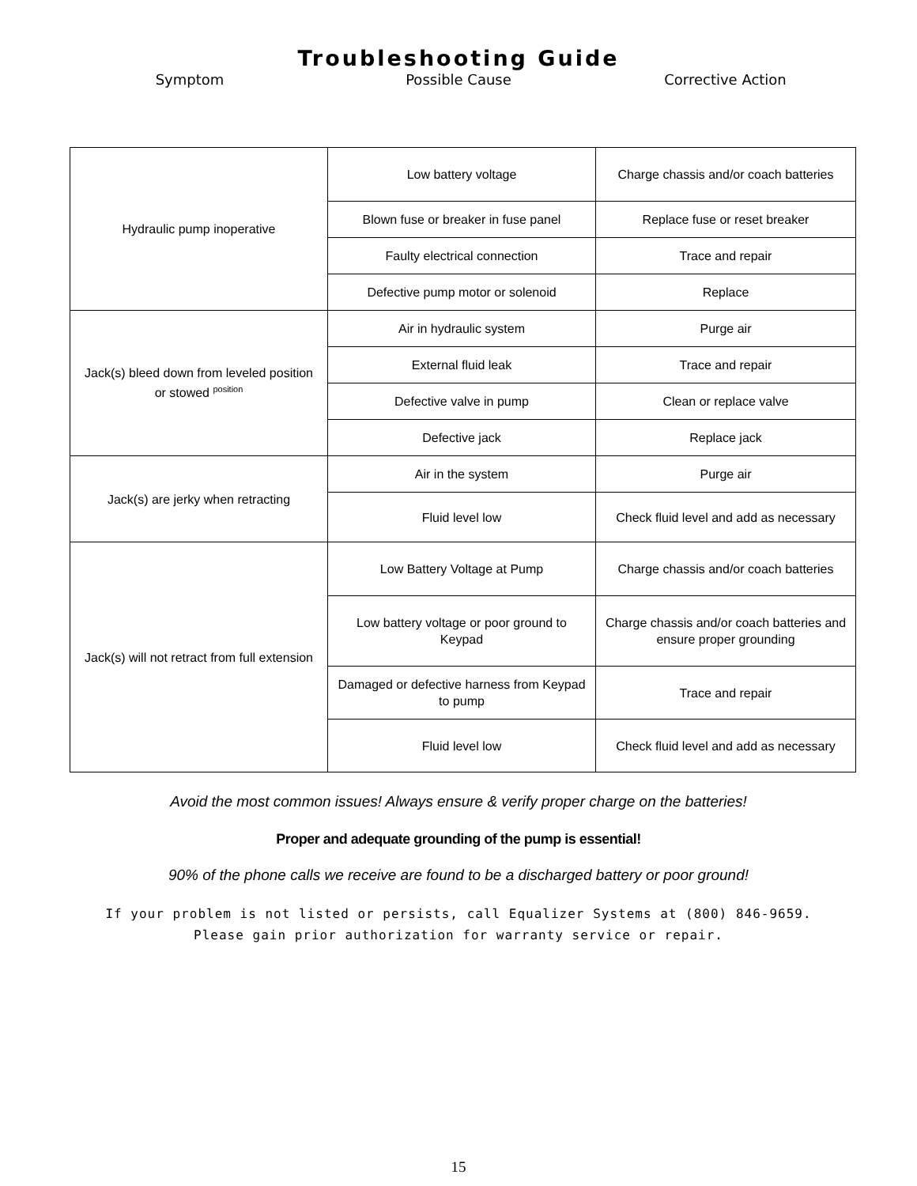Troubleshooting Guide
Symptom Possible Cause Corrective Action
| Hydraulic pump inoperative | Low battery voltage | Charge chassis and/or coach batteries |
| | Blown fuse or breaker in fuse panel | Replace fuse or reset breaker |
| | Faulty electrical connection | Trace and repair |
| | Defective pump motor or solenoid | Replace |
| Jack(s) bleed down from leveled position or stowed <sup>position</sup> | Air in hydraulic system | Purge air |
| | External fluid leak | Trace and repair |
| | Defective valve in pump | Clean or replace valve |
| | Defective jack | Replace jack |
| Jack(s) are jerky when retracting | Air in the system | Purge air |
| | Fluid level low | Check fluid level and add as necessary |
| Jack(s) will not retract from full extension | Low Battery Voltage at Pump | Charge chassis and/or coach batteries |
| | Low battery voltage or poor ground to Keypad | Charge chassis and/or coach batteries and ensure proper grounding |
| | Damaged or defective harness from Keypad to pump | Trace and repair |
| | Fluid level low | Check fluid level and add as necessary |
Avoid the most common issues! Always ensure & verify proper charge on the batteries!
Proper and adequate grounding of the pump is essential!
90% of the phone calls we receive are found to be a discharged battery or poor ground!
If your problem is not listed or persists, call Equalizer Systems at (800) 846-9659.
Please gain prior authorization for warranty service or repair.
15